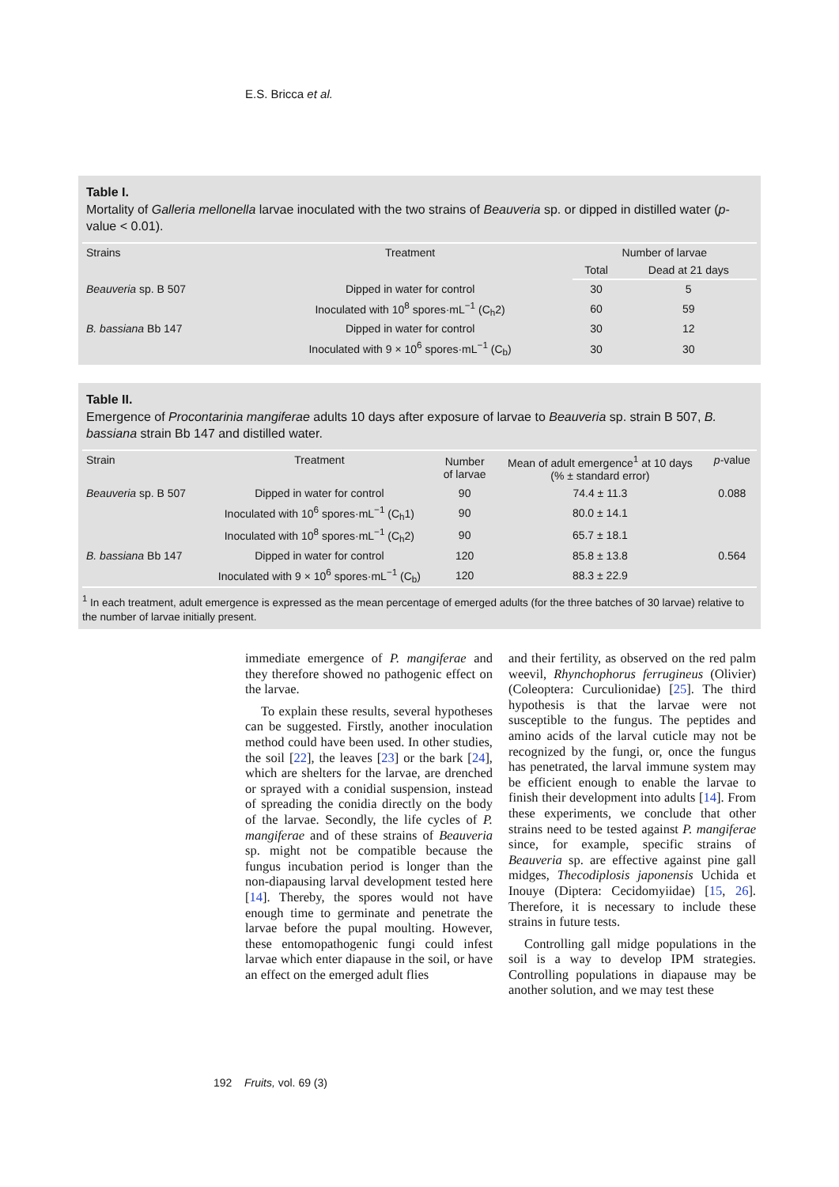E.S. Bricca et al.
Table I.
Mortality of Galleria mellonella larvae inoculated with the two strains of Beauveria sp. or dipped in distilled water (p-value < 0.01).
| Strains | Treatment | Number of larvae | |
| --- | --- | --- | --- |
| | | Total | Dead at 21 days |
| Beauveria sp. B 507 | Dipped in water for control | 30 | 5 |
| | Inoculated with 10<sup>8</sup> spores·mL<sup>−1</sup> (C<sub>h</sub>2) | 60 | 59 |
| B. bassiana Bb 147 | Dipped in water for control | 30 | 12 |
| | Inoculated with 9 × 10<sup>6</sup> spores·mL<sup>−1</sup> (C<sub>b</sub>) | 30 | 30 |
Table II.
Emergence of Procontarinia mangiferae adults 10 days after exposure of larvae to Beauveria sp. strain B 507, B. bassiana strain Bb 147 and distilled water.
| Strain | Treatment | Number of larvae | Mean of adult emergence<sup>1</sup> at 10 days (% ± standard error) | p -value |
| --- | --- | --- | --- | --- |
| Beauveria sp. B 507 | Dipped in water for control | 90 | 74.4 ± 11.3 | 0.088 |
| | Inoculated with 10<sup>6</sup> spores·mL<sup>−1</sup> (C<sub>h</sub>1) | 90 | 80.0 ± 14.1 | |
| | Inoculated with 10<sup>8</sup> spores·mL<sup>−1</sup> (C<sub>h</sub>2) | 90 | 65.7 ± 18.1 | |
| B. bassiana Bb 147 | Dipped in water for control | 120 | 85.8 ± 13.8 | 0.564 |
| | Inoculated with 9 × 10<sup>6</sup> spores·mL<sup>−1</sup> (C<sub>b</sub>) | 120 | 88.3 ± 22.9 | |
<sup>1</sup> In each treatment, adult emergence is expressed as the mean percentage of emerged adults (for the three batches of 30 larvae) relative to the number of larvae initially present.
immediate emergence of P. mangiferae and they therefore showed no pathogenic effect on the larvae.
To explain these results, several hypotheses can be suggested. Firstly, another inoculation method could have been used. In other studies, the soil [22], the leaves [23] or the bark [24], which are shelters for the larvae, are drenched or sprayed with a conidial suspension, instead of spreading the conidia directly on the body of the larvae. Secondly, the life cycles of P. mangiferae and of these strains of Beauveria sp. might not be compatible because the fungus incubation period is longer than the non-diapausing larval development tested here [14]. Thereby, the spores would not have enough time to germinate and penetrate the larvae before the pupal moulting. However, these entomopathogenic fungi could infest larvae which enter diapause in the soil, or have an effect on the emerged adult flies
and their fertility, as observed on the red palm weevil, Rhynchophorus ferrugineus (Olivier) (Coleoptera: Curculionidae) [25]. The third hypothesis is that the larvae were not susceptible to the fungus. The peptides and amino acids of the larval cuticle may not be recognized by the fungi, or, once the fungus has penetrated, the larval immune system may be efficient enough to enable the larvae to finish their development into adults [14]. From these experiments, we conclude that other strains need to be tested against P. mangiferae since, for example, specific strains of Beauveria sp. are effective against pine gall midges, Thecodiplosis japonensis Uchida et Inouye (Diptera: Cecidomyiidae) [15, 26]. Therefore, it is necessary to include these strains in future tests.
Controlling gall midge populations in the soil is a way to develop IPM strategies. Controlling populations in diapause may be another solution, and we may test these
192 Fruits, vol. 69 (3)